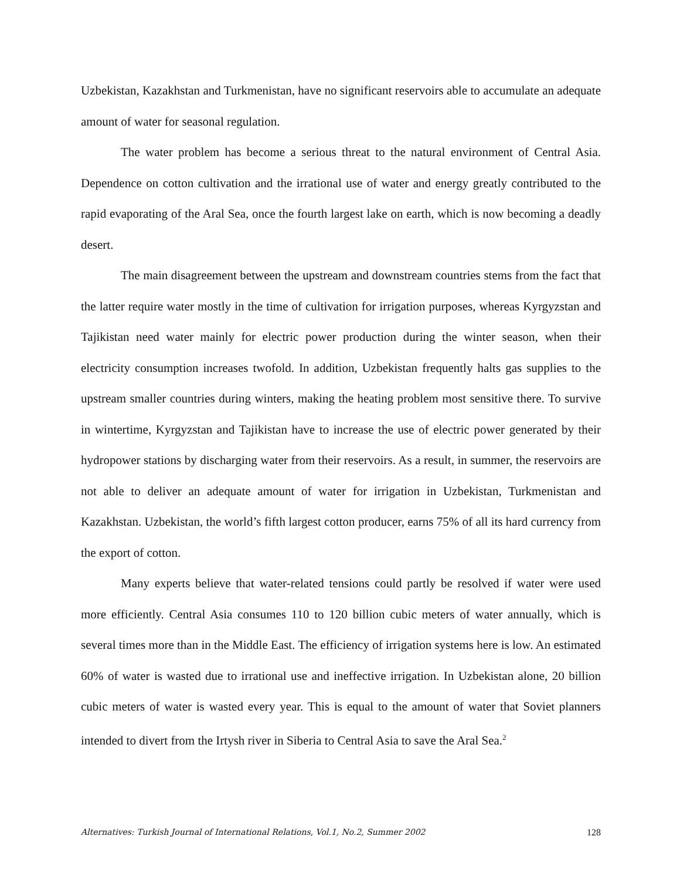Uzbekistan, Kazakhstan and Turkmenistan, have no significant reservoirs able to accumulate an adequate amount of water for seasonal regulation.
The water problem has become a serious threat to the natural environment of Central Asia. Dependence on cotton cultivation and the irrational use of water and energy greatly contributed to the rapid evaporating of the Aral Sea, once the fourth largest lake on earth, which is now becoming a deadly desert.
The main disagreement between the upstream and downstream countries stems from the fact that the latter require water mostly in the time of cultivation for irrigation purposes, whereas Kyrgyzstan and Tajikistan need water mainly for electric power production during the winter season, when their electricity consumption increases twofold. In addition, Uzbekistan frequently halts gas supplies to the upstream smaller countries during winters, making the heating problem most sensitive there. To survive in wintertime, Kyrgyzstan and Tajikistan have to increase the use of electric power generated by their hydropower stations by discharging water from their reservoirs. As a result, in summer, the reservoirs are not able to deliver an adequate amount of water for irrigation in Uzbekistan, Turkmenistan and Kazakhstan. Uzbekistan, the world’s fifth largest cotton producer, earns 75% of all its hard currency from the export of cotton.
Many experts believe that water-related tensions could partly be resolved if water were used more efficiently. Central Asia consumes 110 to 120 billion cubic meters of water annually, which is several times more than in the Middle East. The efficiency of irrigation systems here is low. An estimated 60% of water is wasted due to irrational use and ineffective irrigation. In Uzbekistan alone, 20 billion cubic meters of water is wasted every year. This is equal to the amount of water that Soviet planners intended to divert from the Irtysh river in Siberia to Central Asia to save the Aral Sea.<sup>2</sup>
Alternatives: Turkish Journal of International Relations, Vol.1, No.2, Summer 2002 128